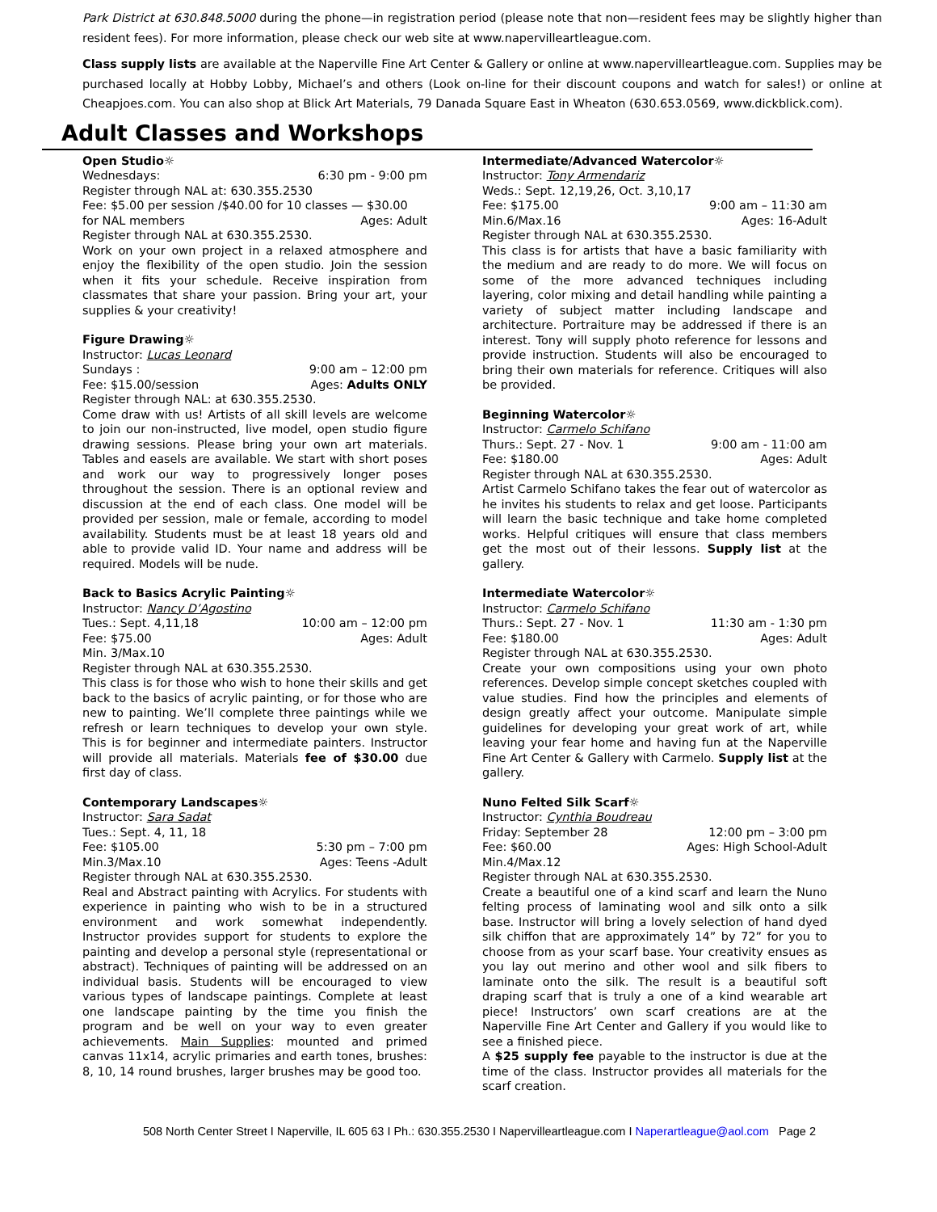Park District at 630.848.5000 during the phone—in registration period (please note that non—resident fees may be slightly higher than resident fees). For more information, please check our web site at www.napervilleartleague.com.
Class supply lists are available at the Naperville Fine Art Center & Gallery or online at www.napervilleartleague.com. Supplies may be purchased locally at Hobby Lobby, Michael’s and others (Look on-line for their discount coupons and watch for sales!) or online at Cheapjoes.com. You can also shop at Blick Art Materials, 79 Danada Square East in Wheaton (630.653.0569, www.dickblick.com).
Adult Classes and Workshops
Open Studio☼
Wednesdays: 6:30 pm - 9:00 pm
Register through NAL at: 630.355.2530
Fee: $5.00 per session /$40.00 for 10 classes — $30.00
for NAL members Ages: Adult
Register through NAL at 630.355.2530.
Work on your own project in a relaxed atmosphere and enjoy the flexibility of the open studio. Join the session when it fits your schedule. Receive inspiration from classmates that share your passion. Bring your art, your supplies & your creativity!
Figure Drawing☼
Instructor: Lucas Leonard
Sundays : 9:00 am – 12:00 pm
Fee: $15.00/session Ages: Adults ONLY
Register through NAL: at 630.355.2530.
Come draw with us! Artists of all skill levels are welcome to join our non-instructed, live model, open studio figure drawing sessions. Please bring your own art materials. Tables and easels are available. We start with short poses and work our way to progressively longer poses throughout the session. There is an optional review and discussion at the end of each class. One model will be provided per session, male or female, according to model availability. Students must be at least 18 years old and able to provide valid ID. Your name and address will be required. Models will be nude.
Back to Basics Acrylic Painting☼
Instructor: Nancy D’Agostino
Tues.: Sept. 4,11,18 10:00 am – 12:00 pm
Fee: $75.00 Ages: Adult
Min. 3/Max.10
Register through NAL at 630.355.2530.
This class is for those who wish to hone their skills and get back to the basics of acrylic painting, or for those who are new to painting. We’ll complete three paintings while we refresh or learn techniques to develop your own style. This is for beginner and intermediate painters. Instructor will provide all materials. Materials fee of $30.00 due first day of class.
Contemporary Landscapes☼
Instructor: Sara Sadat
Tues.: Sept. 4, 11, 18
Fee: $105.00 5:30 pm – 7:00 pm
Min.3/Max.10 Ages: Teens -Adult
Register through NAL at 630.355.2530.
Real and Abstract painting with Acrylics. For students with experience in painting who wish to be in a structured environment and work somewhat independently. Instructor provides support for students to explore the painting and develop a personal style (representational or abstract). Techniques of painting will be addressed on an individual basis. Students will be encouraged to view various types of landscape paintings. Complete at least one landscape painting by the time you finish the program and be well on your way to even greater achievements. Main Supplies: mounted and primed canvas 11x14, acrylic primaries and earth tones, brushes: 8, 10, 14 round brushes, larger brushes may be good too.
Intermediate/Advanced Watercolor☼
Instructor: Tony Armendariz
Weds.: Sept. 12,19,26, Oct. 3,10,17
Fee: $175.00 9:00 am – 11:30 am
Min.6/Max.16 Ages: 16-Adult
Register through NAL at 630.355.2530.
This class is for artists that have a basic familiarity with the medium and are ready to do more. We will focus on some of the more advanced techniques including layering, color mixing and detail handling while painting a variety of subject matter including landscape and architecture. Portraiture may be addressed if there is an interest. Tony will supply photo reference for lessons and provide instruction. Students will also be encouraged to bring their own materials for reference. Critiques will also be provided.
Beginning Watercolor☼
Instructor: Carmelo Schifano
Thurs.: Sept. 27 - Nov. 1 9:00 am - 11:00 am
Fee: $180.00 Ages: Adult
Register through NAL at 630.355.2530.
Artist Carmelo Schifano takes the fear out of watercolor as he invites his students to relax and get loose. Participants will learn the basic technique and take home completed works. Helpful critiques will ensure that class members get the most out of their lessons. Supply list at the gallery.
Intermediate Watercolor☼
Instructor: Carmelo Schifano
Thurs.: Sept. 27 - Nov. 1 11:30 am - 1:30 pm
Fee: $180.00 Ages: Adult
Register through NAL at 630.355.2530.
Create your own compositions using your own photo references. Develop simple concept sketches coupled with value studies. Find how the principles and elements of design greatly affect your outcome. Manipulate simple guidelines for developing your great work of art, while leaving your fear home and having fun at the Naperville Fine Art Center & Gallery with Carmelo. Supply list at the gallery.
Nuno Felted Silk Scarf☼
Instructor: Cynthia Boudreau
Friday: September 28 12:00 pm – 3:00 pm
Fee: $60.00 Ages: High School-Adult
Min.4/Max.12
Register through NAL at 630.355.2530.
Create a beautiful one of a kind scarf and learn the Nuno felting process of laminating wool and silk onto a silk base. Instructor will bring a lovely selection of hand dyed silk chiffon that are approximately 14” by 72” for you to choose from as your scarf base. Your creativity ensues as you lay out merino and other wool and silk fibers to laminate onto the silk. The result is a beautiful soft draping scarf that is truly a one of a kind wearable art piece! Instructors’ own scarf creations are at the Naperville Fine Art Center and Gallery if you would like to see a finished piece.
A $25 supply fee payable to the instructor is due at the time of the class. Instructor provides all materials for the scarf creation.
508 North Center Street I Naperville, IL 605 63 I Ph.: 630.355.2530 I Napervilleartleague.com I Naperartleague@aol.com Page 2